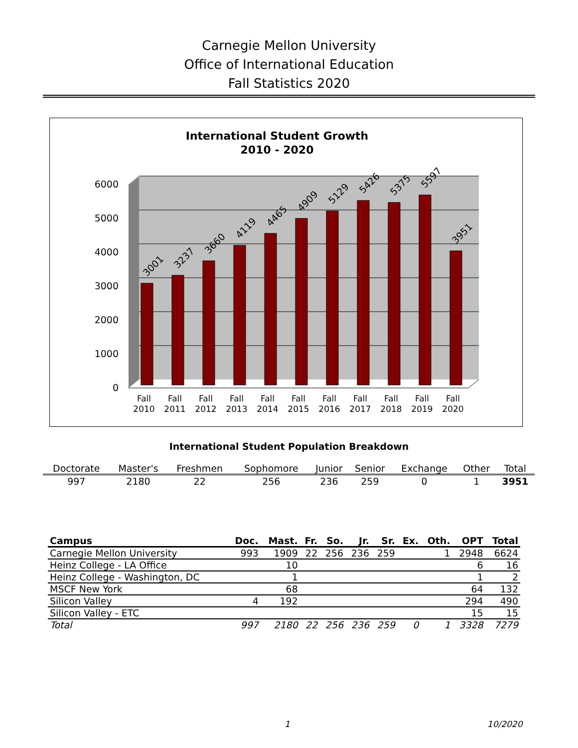Carnegie Mellon University
Office of International Education
Fall Statistics 2020
International Student Growth
2010 - 2020
6000
5000
4000
3000
2000
1000
0
3001
3237
3660
4119
4465
4909
5129
5426
5375
5597
3951
Fall
2010
Fall
2011
Fall
2012
Fall
2013
Fall
2014
Fall
2015
Fall
2016
Fall
2017
Fall
2018
Fall
2019
Fall
2020
International Student Population Breakdown
| Doctorate | Master's | Freshmen | Sophomore | Junior | Senior | Exchange | Other | Total |
| --- | --- | --- | --- | --- | --- | --- | --- | --- |
| 997 | 2180 | 22 | 256 | 236 | 259 | 0 | 1 | 3951 |
| Campus | Doc. | Mast. | Fr. | So. | Jr. | Sr. | Ex. | Oth. | OPT | Total |
| --- | --- | --- | --- | --- | --- | --- | --- | --- | --- | --- |
| Carnegie Mellon University | 993 | 1909 | 22 | 256 | 236 | 259 | | 1 | 2948 | 6624 |
| Heinz College - LA Office | | 10 | | | | | | | 6 | 16 |
| Heinz College - Washington, DC | | 1 | | | | | | | 1 | 2 |
| MSCF New York | | 68 | | | | | | | 64 | 132 |
| Silicon Valley | 4 | 192 | | | | | | | 294 | 490 |
| Silicon Valley - ETC | | | | | | | | | 15 | 15 |
| Total | 997 | 2180 | 22 | 256 | 236 | 259 | 0 | 1 | 3328 | 7279 |
1 10/2020